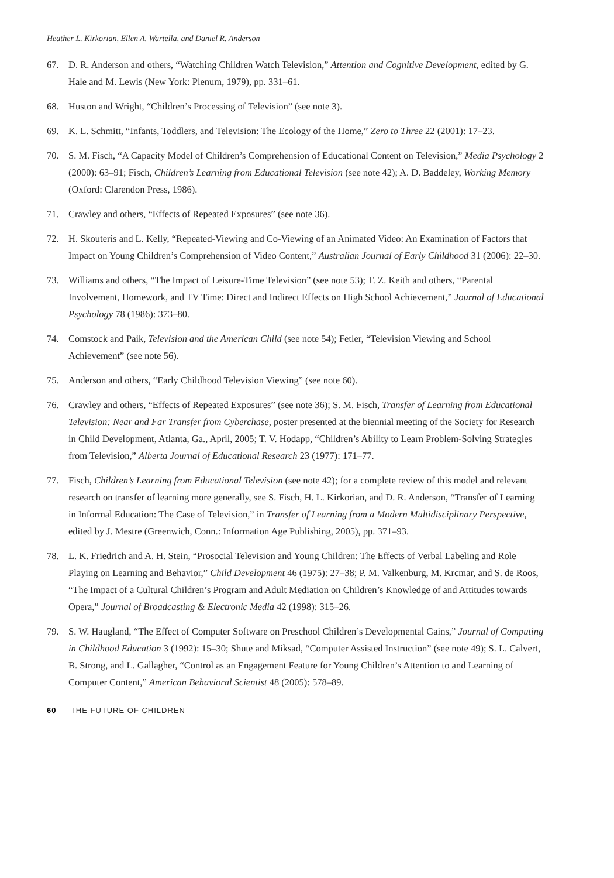Heather L. Kirkorian, Ellen A. Wartella, and Daniel R. Anderson
67. D. R. Anderson and others, “Watching Children Watch Television,” Attention and Cognitive Development, edited by G. Hale and M. Lewis (New York: Plenum, 1979), pp. 331–61.
68. Huston and Wright, “Children’s Processing of Television” (see note 3).
69. K. L. Schmitt, “Infants, Toddlers, and Television: The Ecology of the Home,” Zero to Three 22 (2001): 17–23.
70. S. M. Fisch, “A Capacity Model of Children’s Comprehension of Educational Content on Television,” Media Psychology 2 (2000): 63–91; Fisch, Children’s Learning from Educational Television (see note 42); A. D. Baddeley, Working Memory (Oxford: Clarendon Press, 1986).
71. Crawley and others, “Effects of Repeated Exposures” (see note 36).
72. H. Skouteris and L. Kelly, “Repeated-Viewing and Co-Viewing of an Animated Video: An Examination of Factors that Impact on Young Children’s Comprehension of Video Content,” Australian Journal of Early Childhood 31 (2006): 22–30.
73. Williams and others, “The Impact of Leisure-Time Television” (see note 53); T. Z. Keith and others, “Parental Involvement, Homework, and TV Time: Direct and Indirect Effects on High School Achievement,” Journal of Educational Psychology 78 (1986): 373–80.
74. Comstock and Paik, Television and the American Child (see note 54); Fetler, “Television Viewing and School Achievement” (see note 56).
75. Anderson and others, “Early Childhood Television Viewing” (see note 60).
76. Crawley and others, “Effects of Repeated Exposures” (see note 36); S. M. Fisch, Transfer of Learning from Educational Television: Near and Far Transfer from Cyberchase, poster presented at the biennial meeting of the Society for Research in Child Development, Atlanta, Ga., April, 2005; T. V. Hodapp, “Children’s Ability to Learn Problem-Solving Strategies from Television,” Alberta Journal of Educational Research 23 (1977): 171–77.
77. Fisch, Children’s Learning from Educational Television (see note 42); for a complete review of this model and relevant research on transfer of learning more generally, see S. Fisch, H. L. Kirkorian, and D. R. Anderson, “Transfer of Learning in Informal Education: The Case of Television,” in Transfer of Learning from a Modern Multidisciplinary Perspective, edited by J. Mestre (Greenwich, Conn.: Information Age Publishing, 2005), pp. 371–93.
78. L. K. Friedrich and A. H. Stein, “Prosocial Television and Young Children: The Effects of Verbal Labeling and Role Playing on Learning and Behavior,” Child Development 46 (1975): 27–38; P. M. Valkenburg, M. Krcmar, and S. de Roos, “The Impact of a Cultural Children’s Program and Adult Mediation on Children’s Knowledge of and Attitudes towards Opera,” Journal of Broadcasting & Electronic Media 42 (1998): 315–26.
79. S. W. Haugland, “The Effect of Computer Software on Preschool Children’s Developmental Gains,” Journal of Computing in Childhood Education 3 (1992): 15–30; Shute and Miksad, “Computer Assisted Instruction” (see note 49); S. L. Calvert, B. Strong, and L. Gallagher, “Control as an Engagement Feature for Young Children’s Attention to and Learning of Computer Content,” American Behavioral Scientist 48 (2005): 578–89.
60 THE FUTURE OF CHILDREN